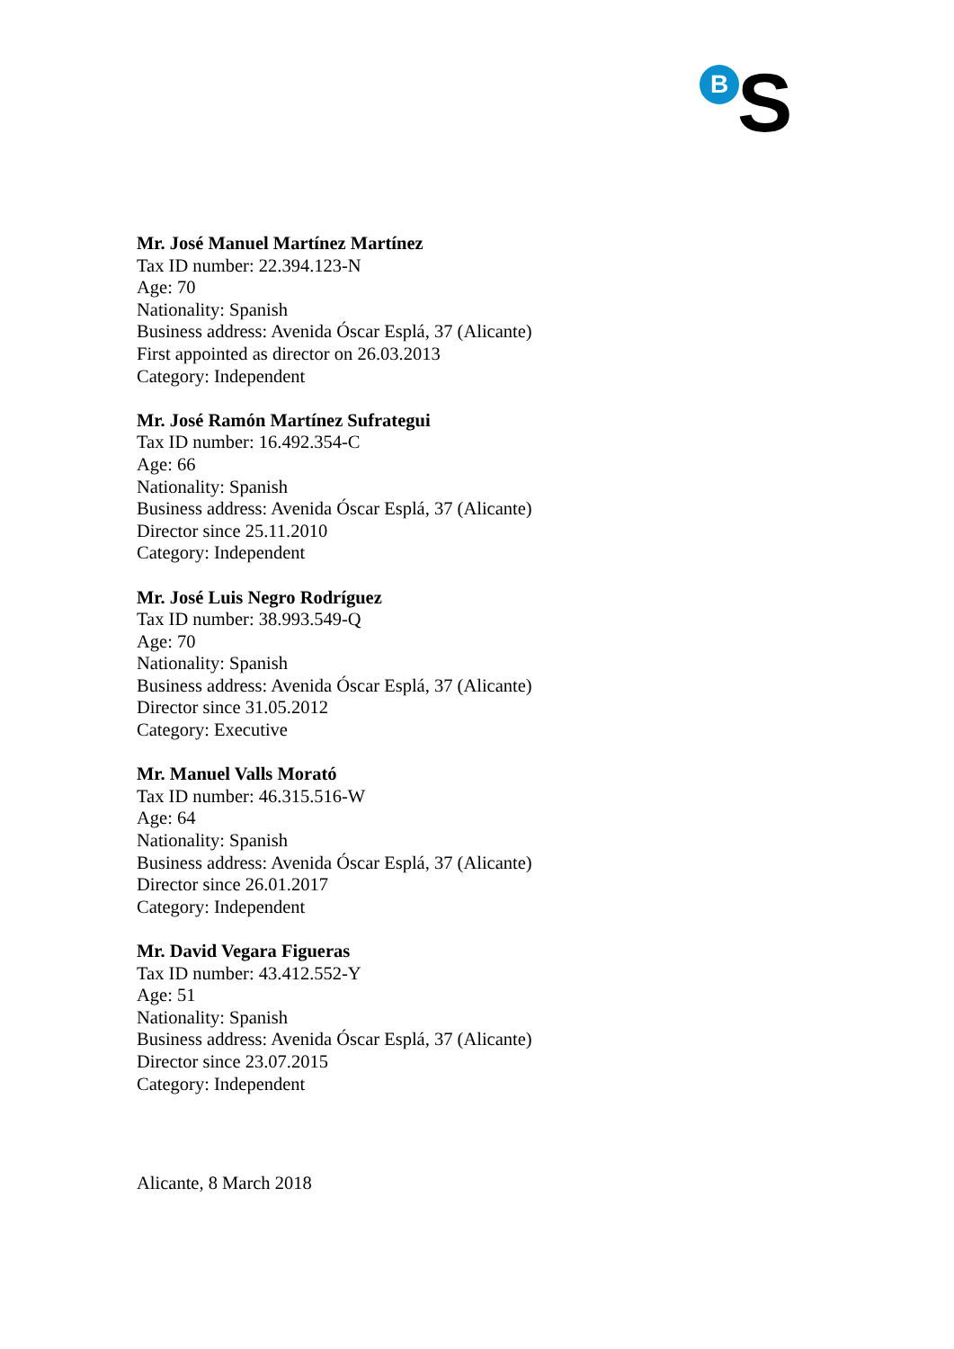B S
Mr. José Manuel Martínez Martínez
Tax ID number: 22.394.123-N
Age: 70
Nationality: Spanish
Business address: Avenida Óscar Esplá, 37 (Alicante)
First appointed as director on 26.03.2013
Category: Independent
Mr. José Ramón Martínez Sufrategui
Tax ID number: 16.492.354-C
Age: 66
Nationality: Spanish
Business address: Avenida Óscar Esplá, 37 (Alicante)
Director since 25.11.2010
Category: Independent
Mr. José Luis Negro Rodríguez
Tax ID number: 38.993.549-Q
Age: 70
Nationality: Spanish
Business address: Avenida Óscar Esplá, 37 (Alicante)
Director since 31.05.2012
Category: Executive
Mr. Manuel Valls Morató
Tax ID number: 46.315.516-W
Age: 64
Nationality: Spanish
Business address: Avenida Óscar Esplá, 37 (Alicante)
Director since 26.01.2017
Category: Independent
Mr. David Vegara Figueras
Tax ID number: 43.412.552-Y
Age: 51
Nationality: Spanish
Business address: Avenida Óscar Esplá, 37 (Alicante)
Director since 23.07.2015
Category: Independent
Alicante, 8 March 2018